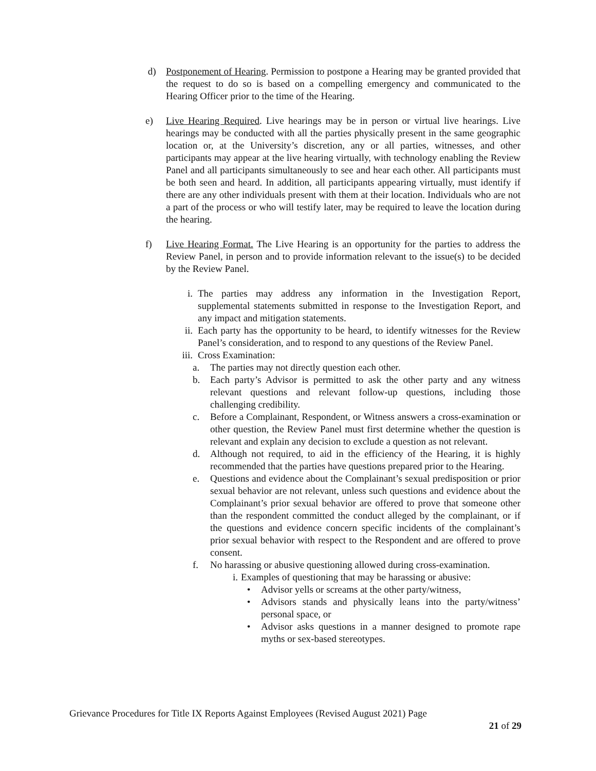d) Postponement of Hearing. Permission to postpone a Hearing may be granted provided that the request to do so is based on a compelling emergency and communicated to the Hearing Officer prior to the time of the Hearing.
e) Live Hearing Required. Live hearings may be in person or virtual live hearings. Live hearings may be conducted with all the parties physically present in the same geographic location or, at the University’s discretion, any or all parties, witnesses, and other participants may appear at the live hearing virtually, with technology enabling the Review Panel and all participants simultaneously to see and hear each other. All participants must be both seen and heard. In addition, all participants appearing virtually, must identify if there are any other individuals present with them at their location. Individuals who are not a part of the process or who will testify later, may be required to leave the location during the hearing.
f) Live Hearing Format. The Live Hearing is an opportunity for the parties to address the Review Panel, in person and to provide information relevant to the issue(s) to be decided by the Review Panel.
i. The parties may address any information in the Investigation Report, supplemental statements submitted in response to the Investigation Report, and any impact and mitigation statements.
ii. Each party has the opportunity to be heard, to identify witnesses for the Review Panel’s consideration, and to respond to any questions of the Review Panel.
iii. Cross Examination:
a. The parties may not directly question each other.
b. Each party’s Advisor is permitted to ask the other party and any witness relevant questions and relevant follow-up questions, including those challenging credibility.
c. Before a Complainant, Respondent, or Witness answers a cross-examination or other question, the Review Panel must first determine whether the question is relevant and explain any decision to exclude a question as not relevant.
d. Although not required, to aid in the efficiency of the Hearing, it is highly recommended that the parties have questions prepared prior to the Hearing.
e. Questions and evidence about the Complainant’s sexual predisposition or prior sexual behavior are not relevant, unless such questions and evidence about the Complainant’s prior sexual behavior are offered to prove that someone other than the respondent committed the conduct alleged by the complainant, or if the questions and evidence concern specific incidents of the complainant’s prior sexual behavior with respect to the Respondent and are offered to prove consent.
f. No harassing or abusive questioning allowed during cross-examination.
i. Examples of questioning that may be harassing or abusive:
• Advisor yells or screams at the other party/witness,
• Advisors stands and physically leans into the party/witness’ personal space, or
• Advisor asks questions in a manner designed to promote rape myths or sex-based stereotypes.
Grievance Procedures for Title IX Reports Against Employees (Revised August 2021) Page
21 of 29